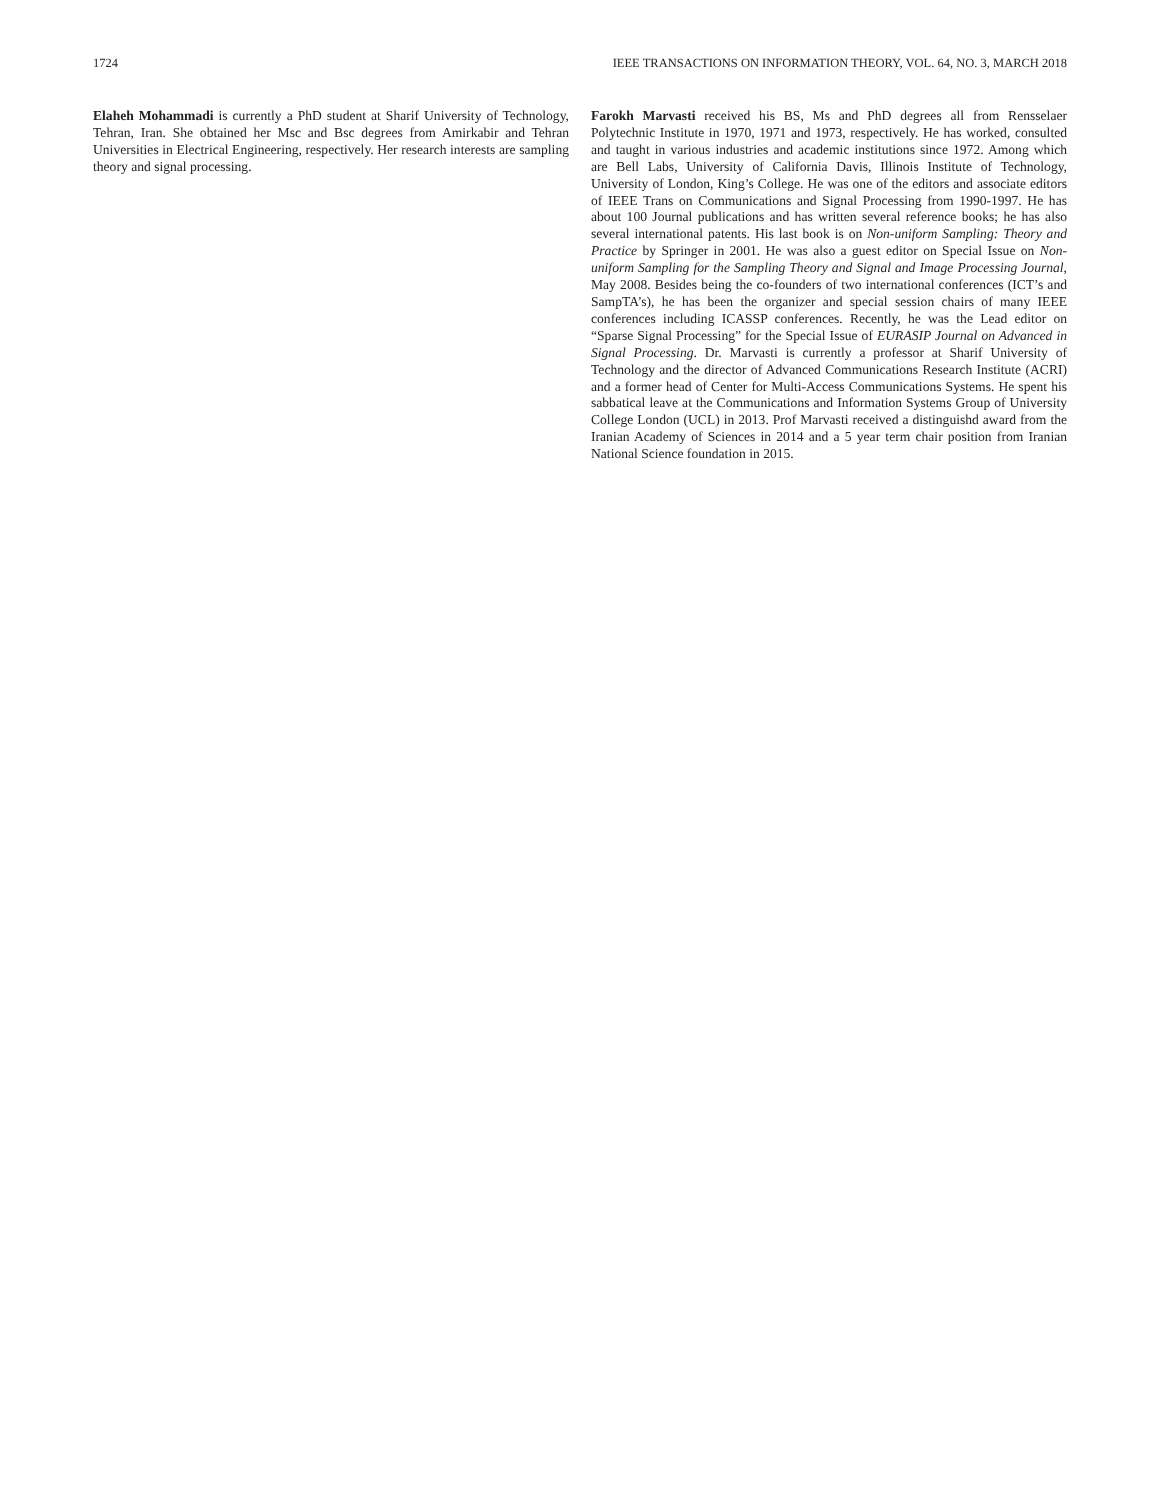1724 IEEE TRANSACTIONS ON INFORMATION THEORY, VOL. 64, NO. 3, MARCH 2018
Elaheh Mohammadi is currently a PhD student at Sharif University of Technology, Tehran, Iran. She obtained her Msc and Bsc degrees from Amirkabir and Tehran Universities in Electrical Engineering, respectively. Her research interests are sampling theory and signal processing.
Farokh Marvasti received his BS, Ms and PhD degrees all from Rensselaer Polytechnic Institute in 1970, 1971 and 1973, respectively. He has worked, consulted and taught in various industries and academic institutions since 1972. Among which are Bell Labs, University of California Davis, Illinois Institute of Technology, University of London, King’s College. He was one of the editors and associate editors of IEEE Trans on Communications and Signal Processing from 1990-1997. He has about 100 Journal publications and has written several reference books; he has also several international patents. His last book is on Non-uniform Sampling: Theory and Practice by Springer in 2001. He was also a guest editor on Special Issue on Non-uniform Sampling for the Sampling Theory and Signal and Image Processing Journal, May 2008. Besides being the co-founders of two international conferences (ICT’s and SampTA’s), he has been the organizer and special session chairs of many IEEE conferences including ICASSP conferences. Recently, he was the Lead editor on “Sparse Signal Processing” for the Special Issue of EURASIP Journal on Advanced in Signal Processing. Dr. Marvasti is currently a professor at Sharif University of Technology and the director of Advanced Communications Research Institute (ACRI) and a former head of Center for Multi-Access Communications Systems. He spent his sabbatical leave at the Communications and Information Systems Group of University College London (UCL) in 2013. Prof Marvasti received a distinguishd award from the Iranian Academy of Sciences in 2014 and a 5 year term chair position from Iranian National Science foundation in 2015.